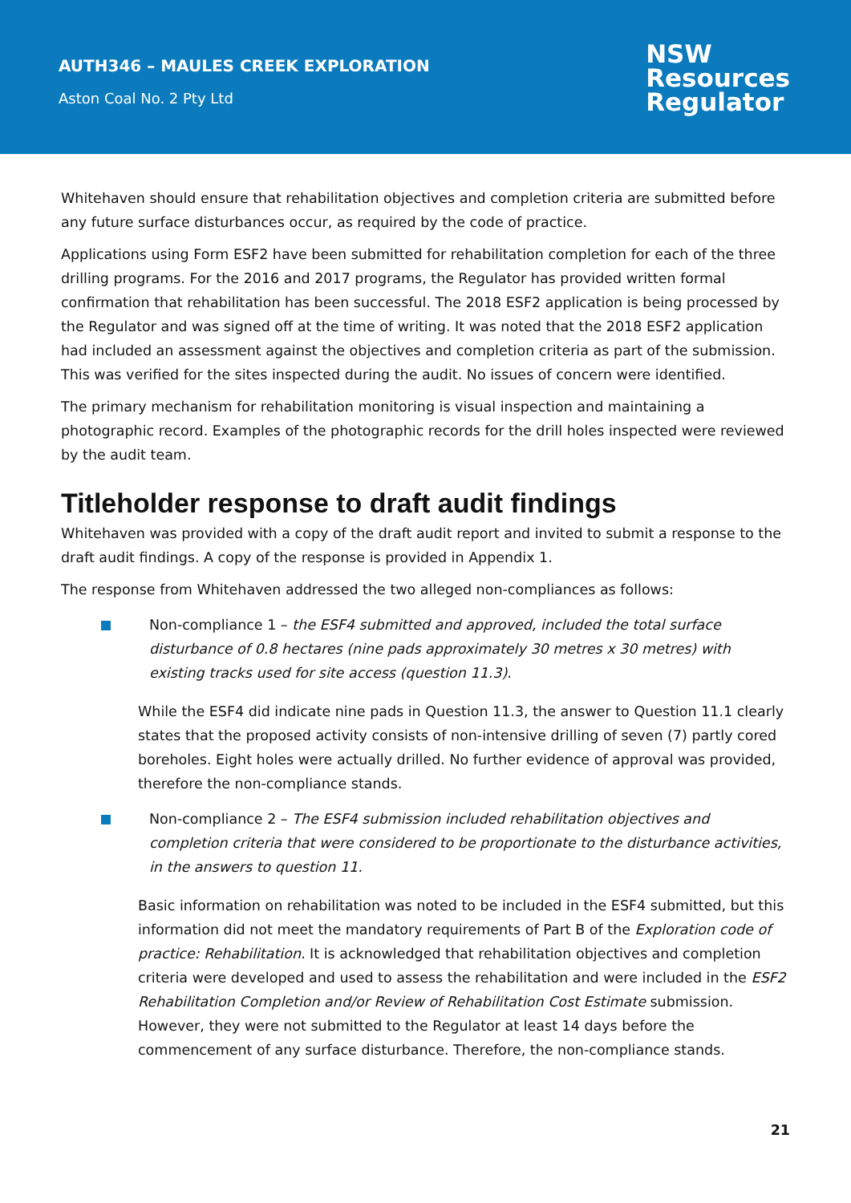AUTH346 – MAULES CREEK EXPLORATION
Aston Coal No. 2 Pty Ltd
NSW
Resources
Regulator
Whitehaven should ensure that rehabilitation objectives and completion criteria are submitted before any future surface disturbances occur, as required by the code of practice.
Applications using Form ESF2 have been submitted for rehabilitation completion for each of the three drilling programs. For the 2016 and 2017 programs, the Regulator has provided written formal confirmation that rehabilitation has been successful. The 2018 ESF2 application is being processed by the Regulator and was signed off at the time of writing. It was noted that the 2018 ESF2 application had included an assessment against the objectives and completion criteria as part of the submission. This was verified for the sites inspected during the audit. No issues of concern were identified.
The primary mechanism for rehabilitation monitoring is visual inspection and maintaining a photographic record. Examples of the photographic records for the drill holes inspected were reviewed by the audit team.
Titleholder response to draft audit findings
Whitehaven was provided with a copy of the draft audit report and invited to submit a response to the draft audit findings. A copy of the response is provided in Appendix 1.
The response from Whitehaven addressed the two alleged non-compliances as follows:
Non-compliance 1 – the ESF4 submitted and approved, included the total surface disturbance of 0.8 hectares (nine pads approximately 30 metres x 30 metres) with existing tracks used for site access (question 11.3).
While the ESF4 did indicate nine pads in Question 11.3, the answer to Question 11.1 clearly states that the proposed activity consists of non-intensive drilling of seven (7) partly cored boreholes. Eight holes were actually drilled. No further evidence of approval was provided, therefore the non-compliance stands.
Non-compliance 2 – The ESF4 submission included rehabilitation objectives and completion criteria that were considered to be proportionate to the disturbance activities, in the answers to question 11.
Basic information on rehabilitation was noted to be included in the ESF4 submitted, but this information did not meet the mandatory requirements of Part B of the Exploration code of practice: Rehabilitation. It is acknowledged that rehabilitation objectives and completion criteria were developed and used to assess the rehabilitation and were included in the ESF2 Rehabilitation Completion and/or Review of Rehabilitation Cost Estimate submission. However, they were not submitted to the Regulator at least 14 days before the commencement of any surface disturbance. Therefore, the non-compliance stands.
21